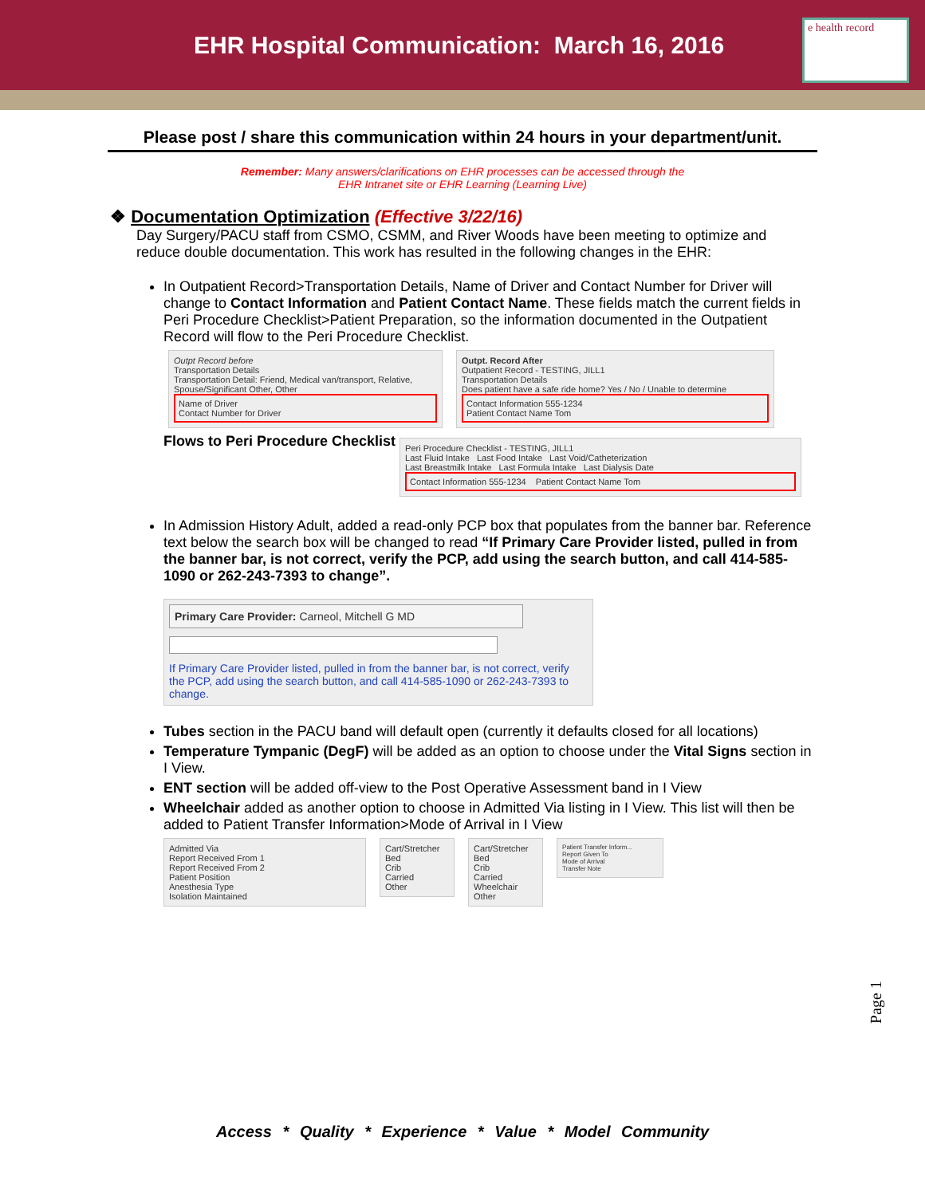EHR Hospital Communication: March 16, 2016
e health record
Please post / share this communication within 24 hours in your department/unit.
Remember: Many answers/clarifications on EHR processes can be accessed through the
EHR Intranet site or EHR Learning (Learning Live)
❖ Documentation Optimization (Effective 3/22/16)
Day Surgery/PACU staff from CSMO, CSMM, and River Woods have been meeting to optimize and reduce double documentation. This work has resulted in the following changes in the EHR:
In Outpatient Record>Transportation Details, Name of Driver and Contact Number for Driver will change to Contact Information and Patient Contact Name. These fields match the current fields in Peri Procedure Checklist>Patient Preparation, so the information documented in the Outpatient Record will flow to the Peri Procedure Checklist.
Outpt Record before
Transportation Details
Transportation Detail: Friend, Medical van/transport, Relative, Spouse/Significant Other, Other
Name of Driver
Contact Number for Driver
Outpt. Record After
Outpatient Record - TESTING, JILL1
Transportation Details
Does patient have a safe ride home? Yes / No / Unable to determine
Contact Information 555-1234
Patient Contact Name Tom
Flows to Peri Procedure Checklist
Peri Procedure Checklist - TESTING, JILL1
Last Fluid Intake Last Food Intake Last Void/Catheterization
Last Breastmilk Intake Last Formula Intake Last Dialysis Date
Contact Information 555-1234 Patient Contact Name Tom
In Admission History Adult, added a read-only PCP box that populates from the banner bar. Reference text below the search box will be changed to read “If Primary Care Provider listed, pulled in from the banner bar, is not correct, verify the PCP, add using the search button, and call 414-585-1090 or 262-243-7393 to change”.
Primary Care Provider: Carneol, Mitchell G MD
If Primary Care Provider listed, pulled in from the banner bar, is not correct, verify the PCP, add using the search button, and call 414-585-1090 or 262-243-7393 to change.
Tubes section in the PACU band will default open (currently it defaults closed for all locations)
Temperature Tympanic (DegF) will be added as an option to choose under the Vital Signs section in I View.
ENT section will be added off-view to the Post Operative Assessment band in I View
Wheelchair added as another option to choose in Admitted Via listing in I View. This list will then be added to Patient Transfer Information>Mode of Arrival in I View
Admitted Via
Report Received From 1
Report Received From 2
Patient Position
Anesthesia Type
Isolation Maintained
Cart/Stretcher
Bed
Crib
Carried
Other
Cart/Stretcher
Bed
Crib
Carried
Wheelchair
Other
Patient Transfer Inform...
Report Given To
Mode of Arrival
Transfer Note
Page 1
Access * Quality * Experience * Value * Model Community